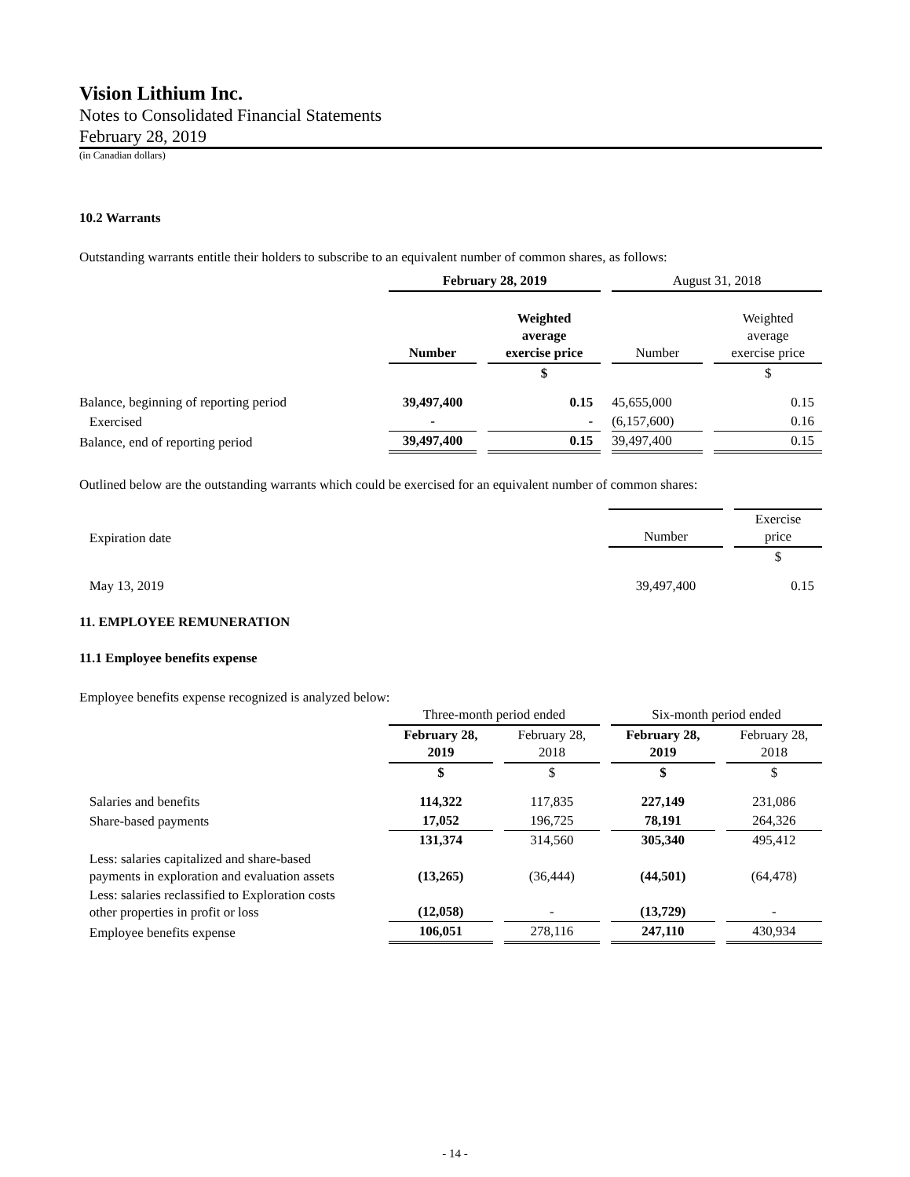Vision Lithium Inc.
Notes to Consolidated Financial Statements
February 28, 2019
(in Canadian dollars)
10.2 Warrants
Outstanding warrants entitle their holders to subscribe to an equivalent number of common shares, as follows:
| | February 28, 2019 | | August 31, 2018 | |
| | Number | Weighted average exercise price | Number | Weighted average exercise price |
| | | $ | | $ |
| Balance, beginning of reporting period | 39,497,400 | 0.15 | 45,655,000 | 0.15 |
| Exercised | - | - | (6,157,600) | 0.16 |
| Balance, end of reporting period | 39,497,400 | 0.15 | 39,497,400 | 0.15 |
Outlined below are the outstanding warrants which could be exercised for an equivalent number of common shares:
| Expiration date | Number | Exercise price |
| | | $ |
| May 13, 2019 | 39,497,400 | 0.15 |
11. EMPLOYEE REMUNERATION
11.1 Employee benefits expense
Employee benefits expense recognized is analyzed below:
| | Three-month period ended | | Six-month period ended | |
| | February 28, 2019 | February 28, 2018 | February 28, 2019 | February 28, 2018 |
| | $ | $ | $ | $ |
| Salaries and benefits | 114,322 | 117,835 | 227,149 | 231,086 |
| Share-based payments | 17,052 | 196,725 | 78,191 | 264,326 |
| | 131,374 | 314,560 | 305,340 | 495,412 |
| Less: salaries capitalized and share-based payments in exploration and evaluation assets | (13,265) | (36,444) | (44,501) | (64,478) |
| Less: salaries reclassified to Exploration costs other properties in profit or loss | (12,058) | - | (13,729) | - |
| Employee benefits expense | 106,051 | 278,116 | 247,110 | 430,934 |
- 14 -